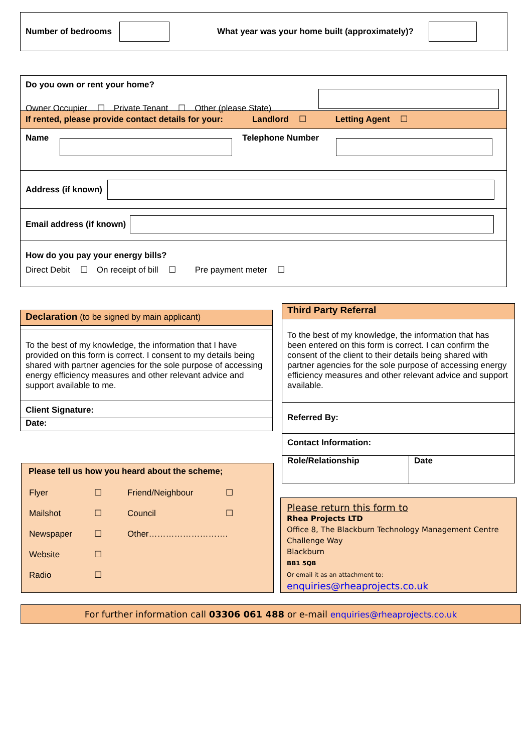Number of bedrooms What year was your home built (approximately)?
Do you own or rent your home?
Owner Occupier ☐ Private Tenant ☐ Other (please State)
If rented, please provide contact details for your: Landlord ☐ Letting Agent ☐
Name Telephone Number
Address (if known)
Email address (if known)
How do you pay your energy bills?
Direct Debit ☐ On receipt of bill ☐ Pre payment meter ☐
Declaration (to be signed by main applicant)
To the best of my knowledge, the information that I have provided on this form is correct. I consent to my details being shared with partner agencies for the sole purpose of accessing energy efficiency measures and other relevant advice and support available to me.
Client Signature:
Date:
Third Party Referral
To the best of my knowledge, the information that has been entered on this form is correct. I can confirm the consent of the client to their details being shared with partner agencies for the sole purpose of accessing energy efficiency measures and other relevant advice and support available.
Referred By:
Contact Information:
Role/Relationship Date
Please tell us how you heard about the scheme;
| Flyer | ☐ | Friend/Neighbour | ☐ |
| Mailshot | ☐ | Council | ☐ |
| Newspaper | ☐ | Other………………………. | |
| Website | ☐ | | |
| Radio | ☐ | | |
Please return this form to
Rhea Projects LTD
Office 8, The Blackburn Technology Management Centre
Challenge Way
Blackburn
BB1 5QB
Or email it as an attachment to:
enquiries@rheaprojects.co.uk
For further information call 03306 061 488 or e-mail enquiries@rheaprojects.co.uk